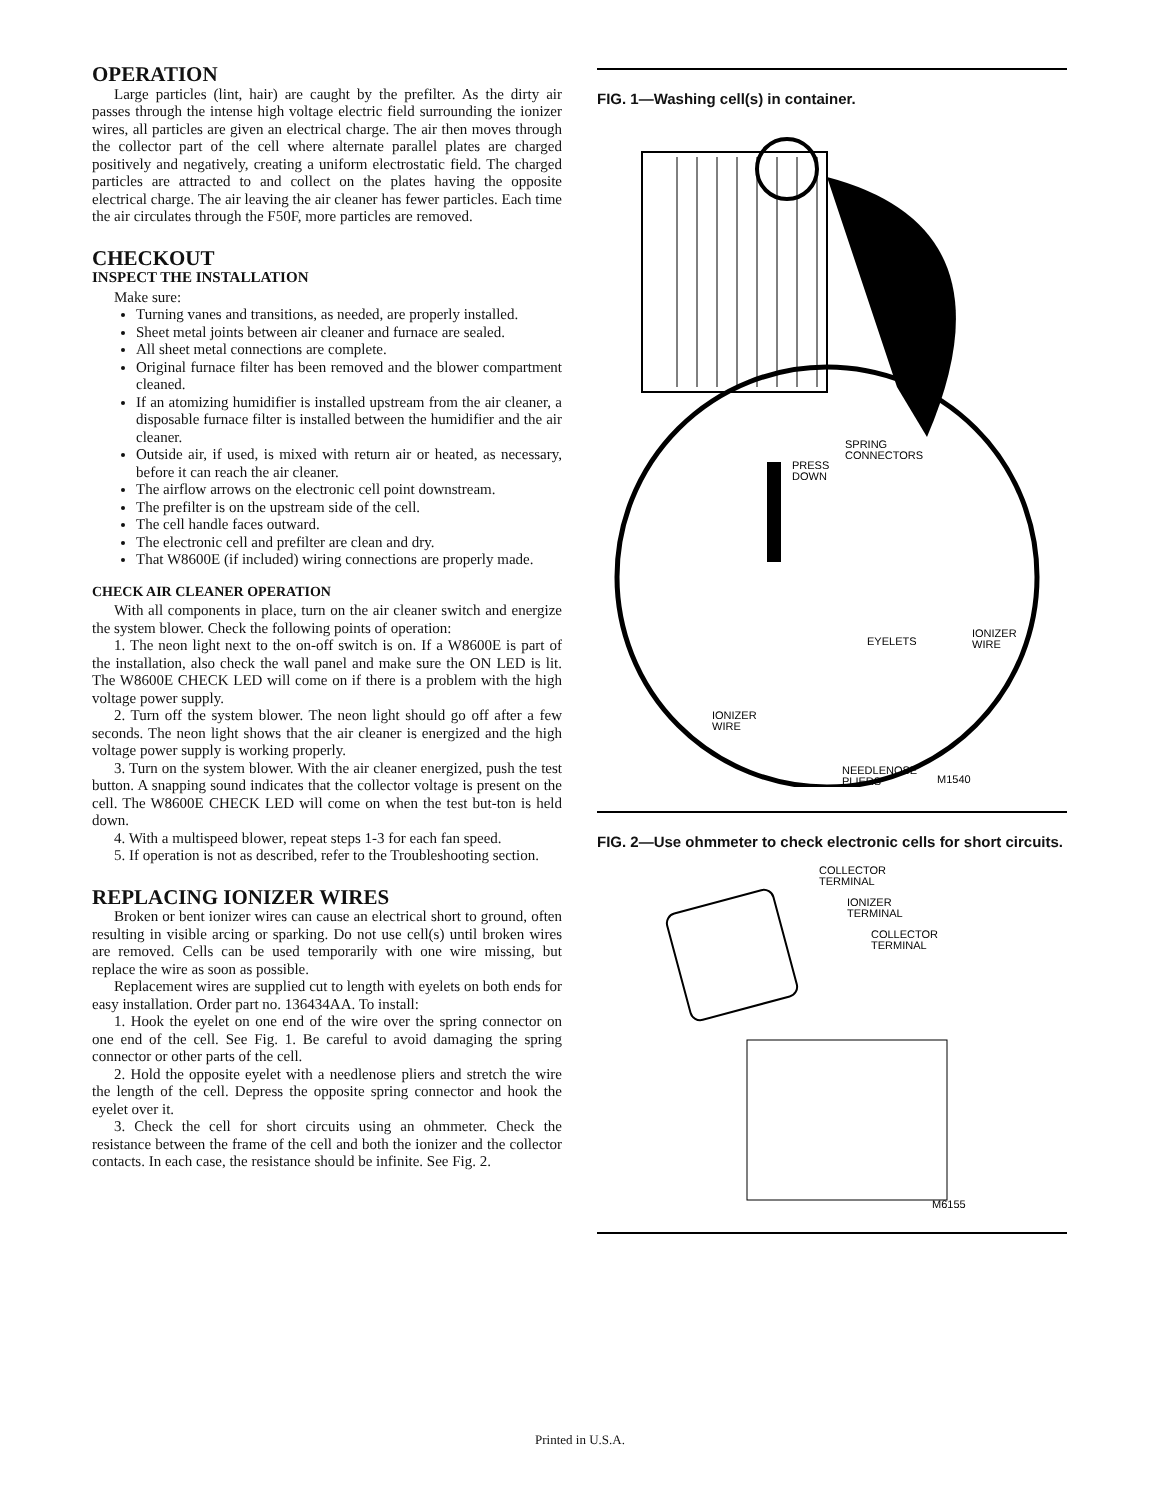OPERATION
Large particles (lint, hair) are caught by the prefilter. As the dirty air passes through the intense high voltage electric field surrounding the ionizer wires, all particles are given an electrical charge. The air then moves through the collector part of the cell where alternate parallel plates are charged positively and negatively, creating a uniform electrostatic field. The charged particles are attracted to and collect on the plates having the opposite electrical charge. The air leaving the air cleaner has fewer particles. Each time the air circulates through the F50F, more particles are removed.
CHECKOUT
INSPECT THE INSTALLATION
Make sure:
Turning vanes and transitions, as needed, are properly installed.
Sheet metal joints between air cleaner and furnace are sealed.
All sheet metal connections are complete.
Original furnace filter has been removed and the blower compartment cleaned.
If an atomizing humidifier is installed upstream from the air cleaner, a disposable furnace filter is installed between the humidifier and the air cleaner.
Outside air, if used, is mixed with return air or heated, as necessary, before it can reach the air cleaner.
The airflow arrows on the electronic cell point downstream.
The prefilter is on the upstream side of the cell.
The cell handle faces outward.
The electronic cell and prefilter are clean and dry.
That W8600E (if included) wiring connections are properly made.
CHECK AIR CLEANER OPERATION
With all components in place, turn on the air cleaner switch and energize the system blower. Check the following points of operation:
1. The neon light next to the on-off switch is on. If a W8600E is part of the installation, also check the wall panel and make sure the ON LED is lit. The W8600E CHECK LED will come on if there is a problem with the high voltage power supply.
2. Turn off the system blower. The neon light should go off after a few seconds. The neon light shows that the air cleaner is energized and the high voltage power supply is working properly.
3. Turn on the system blower. With the air cleaner energized, push the test button. A snapping sound indicates that the collector voltage is present on the cell. The W8600E CHECK LED will come on when the test but-ton is held down.
4. With a multispeed blower, repeat steps 1-3 for each fan speed.
5. If operation is not as described, refer to the Troubleshooting section.
REPLACING IONIZER WIRES
Broken or bent ionizer wires can cause an electrical short to ground, often resulting in visible arcing or sparking. Do not use cell(s) until broken wires are removed. Cells can be used temporarily with one wire missing, but replace the wire as soon as possible.
Replacement wires are supplied cut to length with eyelets on both ends for easy installation. Order part no. 136434AA. To install:
1. Hook the eyelet on one end of the wire over the spring connector on one end of the cell. See Fig. 1. Be careful to avoid damaging the spring connector or other parts of the cell.
2. Hold the opposite eyelet with a needlenose pliers and stretch the wire the length of the cell. Depress the opposite spring connector and hook the eyelet over it.
3. Check the cell for short circuits using an ohmmeter. Check the resistance between the frame of the cell and both the ionizer and the collector contacts. In each case, the resistance should be infinite. See Fig. 2.
FIG. 1—Washing cell(s) in container.
SPRING
CONNECTORS
PRESS
DOWN
EYELETS
IONIZER
WIRE
IONIZER
WIRE
NEEDLENOSE
PLIERS
M1540
FIG. 2—Use ohmmeter to check electronic cells for short circuits.
COLLECTOR
TERMINAL
IONIZER
TERMINAL
COLLECTOR
TERMINAL
M6155
Printed in U.S.A.